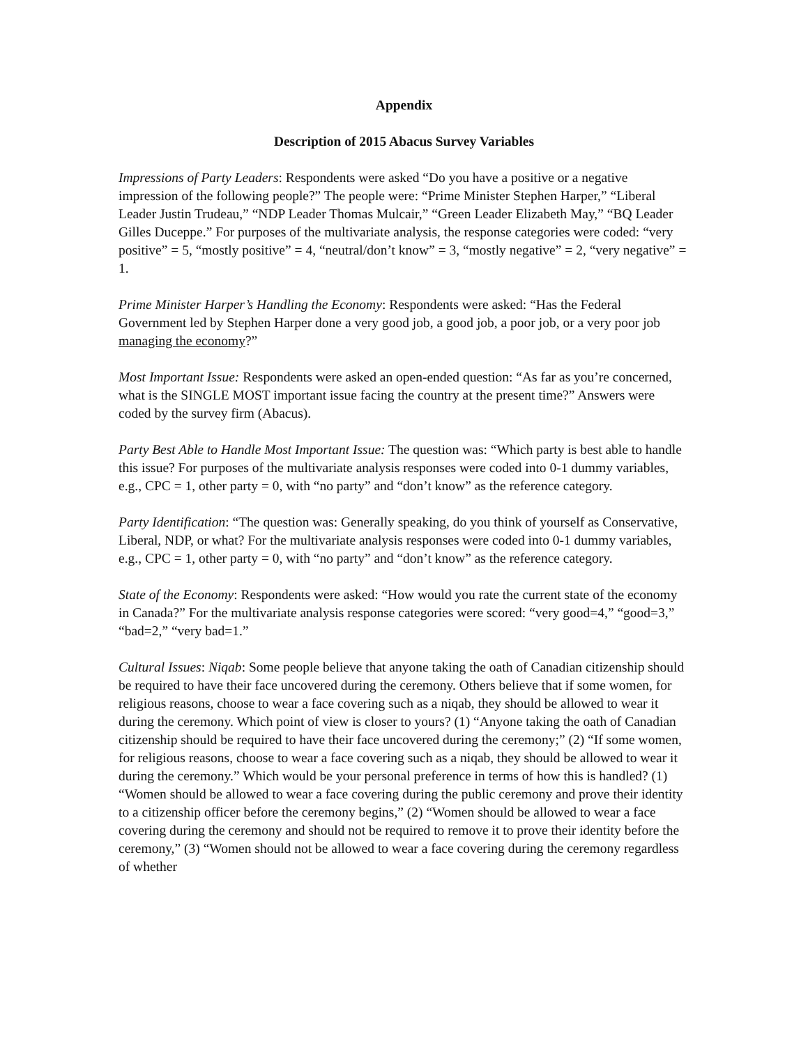Appendix
Description of 2015 Abacus Survey Variables
Impressions of Party Leaders: Respondents were asked “Do you have a positive or a negative impression of the following people?” The people were: “Prime Minister Stephen Harper,” “Liberal Leader Justin Trudeau,” “NDP Leader Thomas Mulcair,” “Green Leader Elizabeth May,” “BQ Leader Gilles Duceppe.” For purposes of the multivariate analysis, the response categories were coded: “very positive” = 5, “mostly positive” = 4, “neutral/don’t know” = 3, “mostly negative” = 2, “very negative” = 1.
Prime Minister Harper’s Handling the Economy: Respondents were asked: “Has the Federal Government led by Stephen Harper done a very good job, a good job, a poor job, or a very poor job managing the economy?”
Most Important Issue: Respondents were asked an open-ended question: “As far as you’re concerned, what is the SINGLE MOST important issue facing the country at the present time?” Answers were coded by the survey firm (Abacus).
Party Best Able to Handle Most Important Issue: The question was: “Which party is best able to handle this issue? For purposes of the multivariate analysis responses were coded into 0-1 dummy variables, e.g., CPC = 1, other party = 0, with “no party” and “don’t know” as the reference category.
Party Identification: “The question was: Generally speaking, do you think of yourself as Conservative, Liberal, NDP, or what? For the multivariate analysis responses were coded into 0-1 dummy variables, e.g., CPC = 1, other party = 0, with “no party” and “don’t know” as the reference category.
State of the Economy: Respondents were asked: “How would you rate the current state of the economy in Canada?” For the multivariate analysis response categories were scored: “very good=4,” “good=3,” “bad=2,” “very bad=1.”
Cultural Issues: Niqab: Some people believe that anyone taking the oath of Canadian citizenship should be required to have their face uncovered during the ceremony. Others believe that if some women, for religious reasons, choose to wear a face covering such as a niqab, they should be allowed to wear it during the ceremony. Which point of view is closer to yours? (1) “Anyone taking the oath of Canadian citizenship should be required to have their face uncovered during the ceremony;” (2) “If some women, for religious reasons, choose to wear a face covering such as a niqab, they should be allowed to wear it during the ceremony.” Which would be your personal preference in terms of how this is handled? (1) “Women should be allowed to wear a face covering during the public ceremony and prove their identity to a citizenship officer before the ceremony begins,” (2) “Women should be allowed to wear a face covering during the ceremony and should not be required to remove it to prove their identity before the ceremony,” (3) “Women should not be allowed to wear a face covering during the ceremony regardless of whether